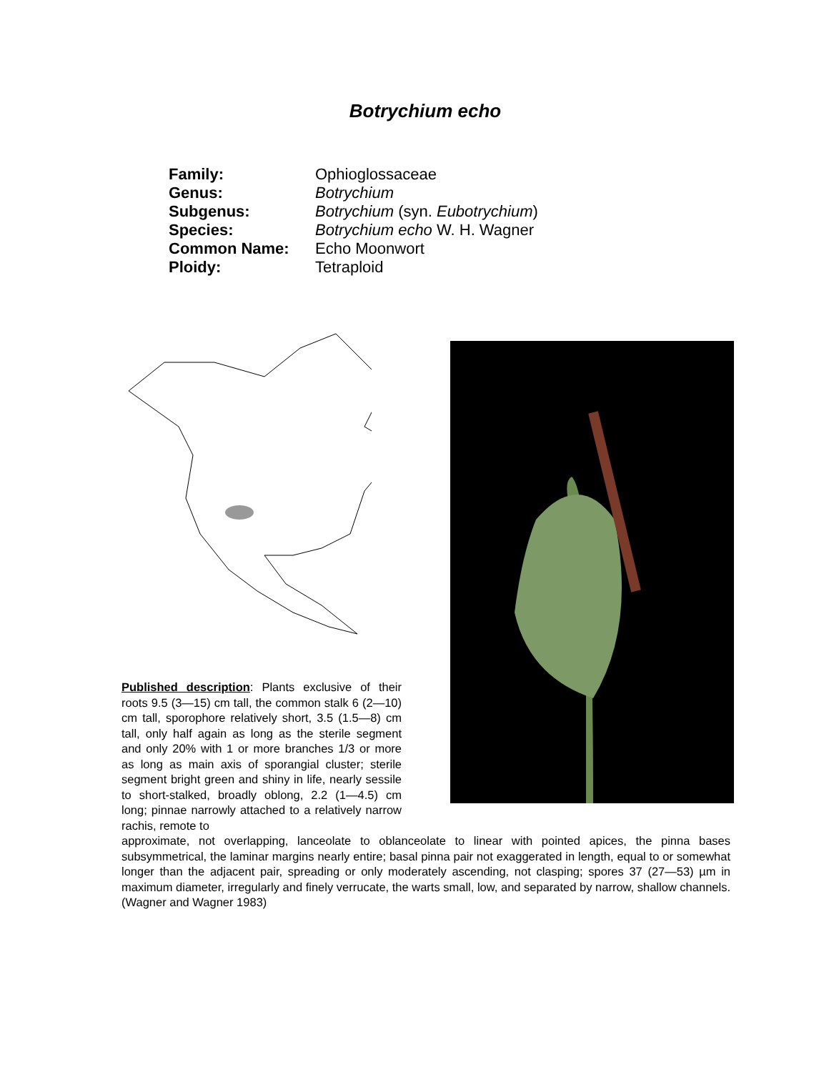Botrychium echo
| Family: | Ophioglossaceae |
| Genus: | Botrychium |
| Subgenus: | Botrychium (syn. Eubotrychium ) |
| Species: | Botrychium echo W. H. Wagner |
| Common Name: | Echo Moonwort |
| Ploidy: | Tetraploid |
Published description: Plants exclusive of their roots 9.5 (3—15) cm tall, the common stalk 6 (2—10) cm tall, sporophore relatively short, 3.5 (1.5—8) cm tall, only half again as long as the sterile segment and only 20% with 1 or more branches 1/3 or more as long as main axis of sporangial cluster; sterile segment bright green and shiny in life, nearly sessile to short-stalked, broadly oblong, 2.2 (1—4.5) cm long; pinnae narrowly attached to a relatively narrow rachis, remote to
approximate, not overlapping, lanceolate to oblanceolate to linear with pointed apices, the pinna bases subsymmetrical, the laminar margins nearly entire; basal pinna pair not exaggerated in length, equal to or somewhat longer than the adjacent pair, spreading or only moderately ascending, not clasping; spores 37 (27—53) µm in maximum diameter, irregularly and finely verrucate, the warts small, low, and separated by narrow, shallow channels. (Wagner and Wagner 1983)